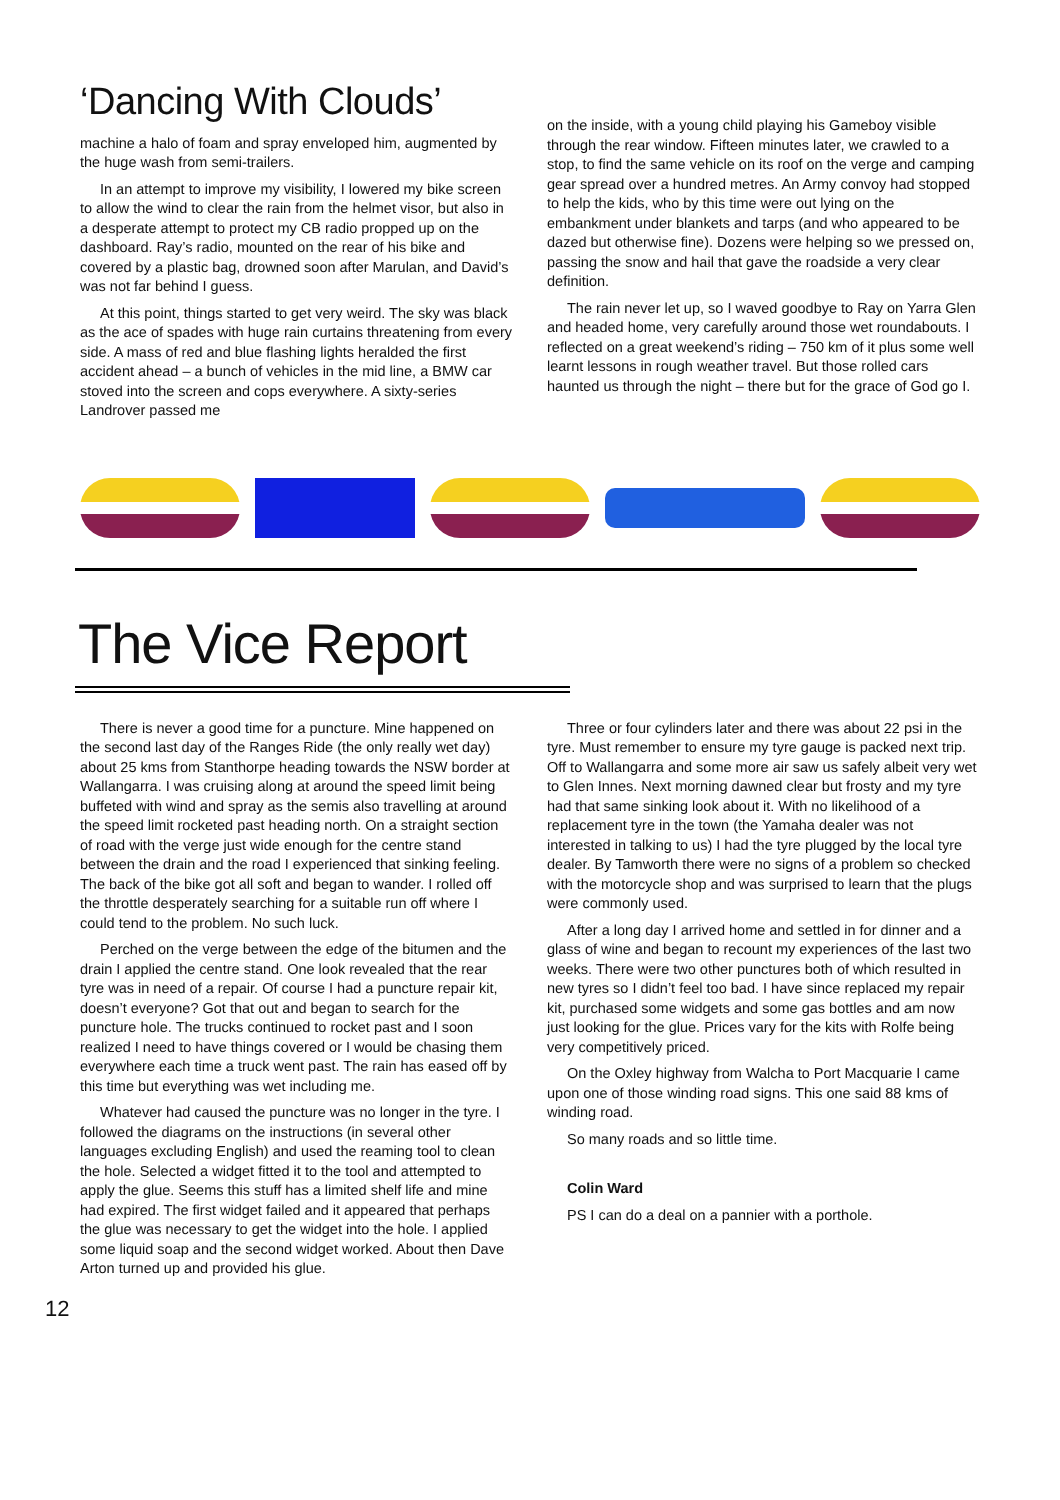‘Dancing With Clouds’
machine a halo of foam and spray enveloped him, augmented by the huge wash from semi-trailers.
In an attempt to improve my visibility, I lowered my bike screen to allow the wind to clear the rain from the helmet visor, but also in a desperate attempt to protect my CB radio propped up on the dashboard. Ray’s radio, mounted on the rear of his bike and covered by a plastic bag, drowned soon after Marulan, and David’s was not far behind I guess.
At this point, things started to get very weird. The sky was black as the ace of spades with huge rain curtains threatening from every side. A mass of red and blue flashing lights heralded the first accident ahead – a bunch of vehicles in the mid line, a BMW car stoved into the screen and cops everywhere. A sixty-series Landrover passed me
on the inside, with a young child playing his Gameboy visible through the rear window. Fifteen minutes later, we crawled to a stop, to find the same vehicle on its roof on the verge and camping gear spread over a hundred metres. An Army convoy had stopped to help the kids, who by this time were out lying on the embankment under blankets and tarps (and who appeared to be dazed but otherwise fine). Dozens were helping so we pressed on, passing the snow and hail that gave the roadside a very clear definition.
The rain never let up, so I waved goodbye to Ray on Yarra Glen and headed home, very carefully around those wet roundabouts. I reflected on a great weekend’s riding – 750 km of it plus some well learnt lessons in rough weather travel. But those rolled cars haunted us through the night – there but for the grace of God go I.
The Vice Report
There is never a good time for a puncture. Mine happened on the second last day of the Ranges Ride (the only really wet day) about 25 kms from Stanthorpe heading towards the NSW border at Wallangarra. I was cruising along at around the speed limit being buffeted with wind and spray as the semis also travelling at around the speed limit rocketed past heading north. On a straight section of road with the verge just wide enough for the centre stand between the drain and the road I experienced that sinking feeling. The back of the bike got all soft and began to wander. I rolled off the throttle desperately searching for a suitable run off where I could tend to the problem. No such luck.
Perched on the verge between the edge of the bitumen and the drain I applied the centre stand. One look revealed that the rear tyre was in need of a repair. Of course I had a puncture repair kit, doesn’t everyone? Got that out and began to search for the puncture hole. The trucks continued to rocket past and I soon realized I need to have things covered or I would be chasing them everywhere each time a truck went past. The rain has eased off by this time but everything was wet including me.
Whatever had caused the puncture was no longer in the tyre. I followed the diagrams on the instructions (in several other languages excluding English) and used the reaming tool to clean the hole. Selected a widget fitted it to the tool and attempted to apply the glue. Seems this stuff has a limited shelf life and mine had expired. The first widget failed and it appeared that perhaps the glue was necessary to get the widget into the hole. I applied some liquid soap and the second widget worked. About then Dave Arton turned up and provided his glue.
Three or four cylinders later and there was about 22 psi in the tyre. Must remember to ensure my tyre gauge is packed next trip. Off to Wallangarra and some more air saw us safely albeit very wet to Glen Innes. Next morning dawned clear but frosty and my tyre had that same sinking look about it. With no likelihood of a replacement tyre in the town (the Yamaha dealer was not interested in talking to us) I had the tyre plugged by the local tyre dealer. By Tamworth there were no signs of a problem so checked with the motorcycle shop and was surprised to learn that the plugs were commonly used.
After a long day I arrived home and settled in for dinner and a glass of wine and began to recount my experiences of the last two weeks. There were two other punctures both of which resulted in new tyres so I didn’t feel too bad. I have since replaced my repair kit, purchased some widgets and some gas bottles and am now just looking for the glue. Prices vary for the kits with Rolfe being very competitively priced.
On the Oxley highway from Walcha to Port Macquarie I came upon one of those winding road signs. This one said 88 kms of winding road.
So many roads and so little time.
Colin Ward
PS I can do a deal on a pannier with a porthole.
12